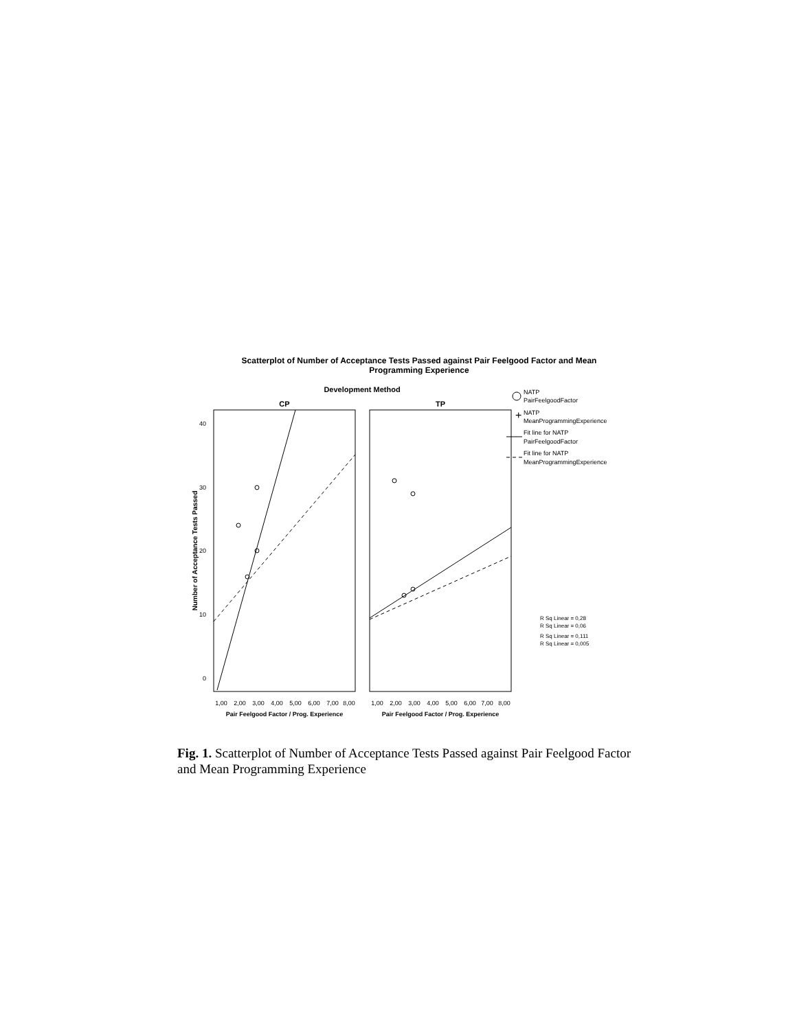Scatterplot of Number of Acceptance Tests Passed against Pair Feelgood Factor and Mean
Programming Experience
Development Method
CP
TP
40
30
20
10
0
Number of Acceptance Tests Passed
1,00
2,00
3,00
4,00
5,00
6,00
7,00
8,00
1,00
2,00
3,00
4,00
5,00
6,00
7,00
8,00
Pair Feelgood Factor / Prog. Experience
Pair Feelgood Factor / Prog. Experience
NATP
PairFeelgoodFactor
+
NATP
MeanProgrammingExperience
Fit line for NATP
PairFeelgoodFactor
Fit line for NATP
MeanProgrammingExperience
R Sq Linear = 0,28
R Sq Linear = 0,06
R Sq Linear = 0,111
R Sq Linear = 0,005
Fig. 1. Scatterplot of Number of Acceptance Tests Passed against Pair Feelgood Factor and Mean Programming Experience